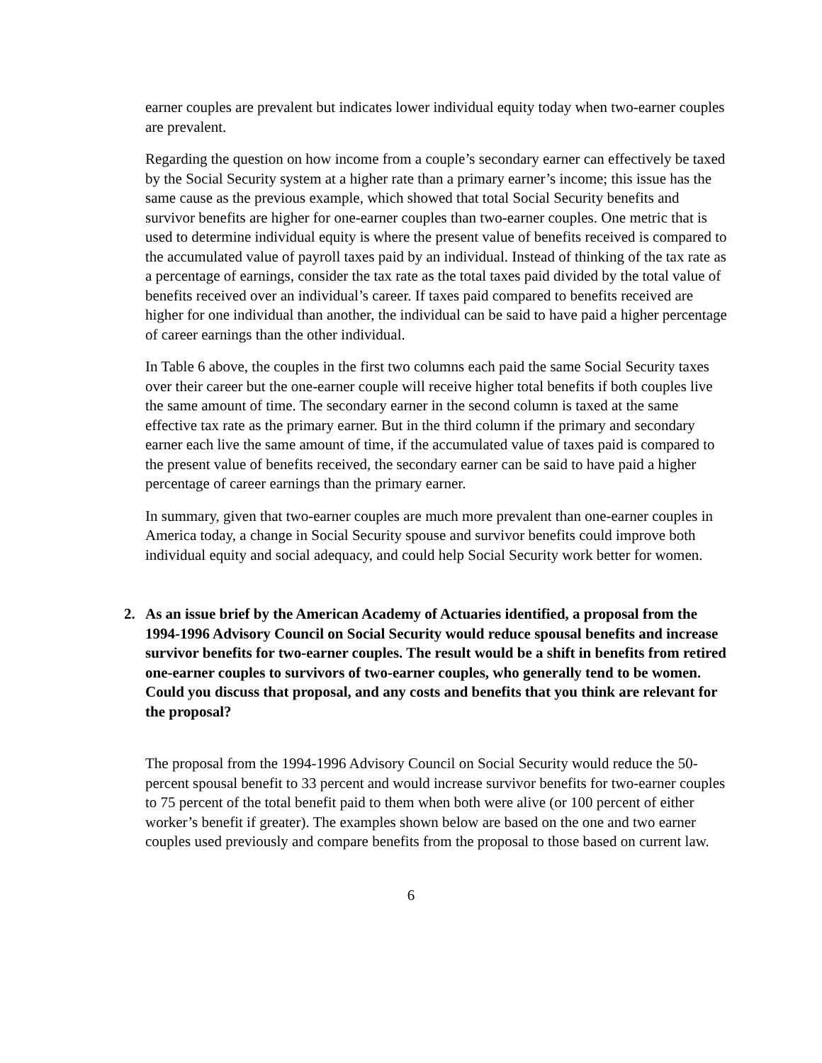earner couples are prevalent but indicates lower individual equity today when two-earner couples are prevalent.
Regarding the question on how income from a couple’s secondary earner can effectively be taxed by the Social Security system at a higher rate than a primary earner’s income; this issue has the same cause as the previous example, which showed that total Social Security benefits and survivor benefits are higher for one-earner couples than two-earner couples. One metric that is used to determine individual equity is where the present value of benefits received is compared to the accumulated value of payroll taxes paid by an individual. Instead of thinking of the tax rate as a percentage of earnings, consider the tax rate as the total taxes paid divided by the total value of benefits received over an individual’s career. If taxes paid compared to benefits received are higher for one individual than another, the individual can be said to have paid a higher percentage of career earnings than the other individual.
In Table 6 above, the couples in the first two columns each paid the same Social Security taxes over their career but the one-earner couple will receive higher total benefits if both couples live the same amount of time. The secondary earner in the second column is taxed at the same effective tax rate as the primary earner. But in the third column if the primary and secondary earner each live the same amount of time, if the accumulated value of taxes paid is compared to the present value of benefits received, the secondary earner can be said to have paid a higher percentage of career earnings than the primary earner.
In summary, given that two-earner couples are much more prevalent than one-earner couples in America today, a change in Social Security spouse and survivor benefits could improve both individual equity and social adequacy, and could help Social Security work better for women.
2. As an issue brief by the American Academy of Actuaries identified, a proposal from the 1994-1996 Advisory Council on Social Security would reduce spousal benefits and increase survivor benefits for two-earner couples. The result would be a shift in benefits from retired one-earner couples to survivors of two-earner couples, who generally tend to be women. Could you discuss that proposal, and any costs and benefits that you think are relevant for the proposal?
The proposal from the 1994-1996 Advisory Council on Social Security would reduce the 50-percent spousal benefit to 33 percent and would increase survivor benefits for two-earner couples to 75 percent of the total benefit paid to them when both were alive (or 100 percent of either worker’s benefit if greater). The examples shown below are based on the one and two earner couples used previously and compare benefits from the proposal to those based on current law.
6